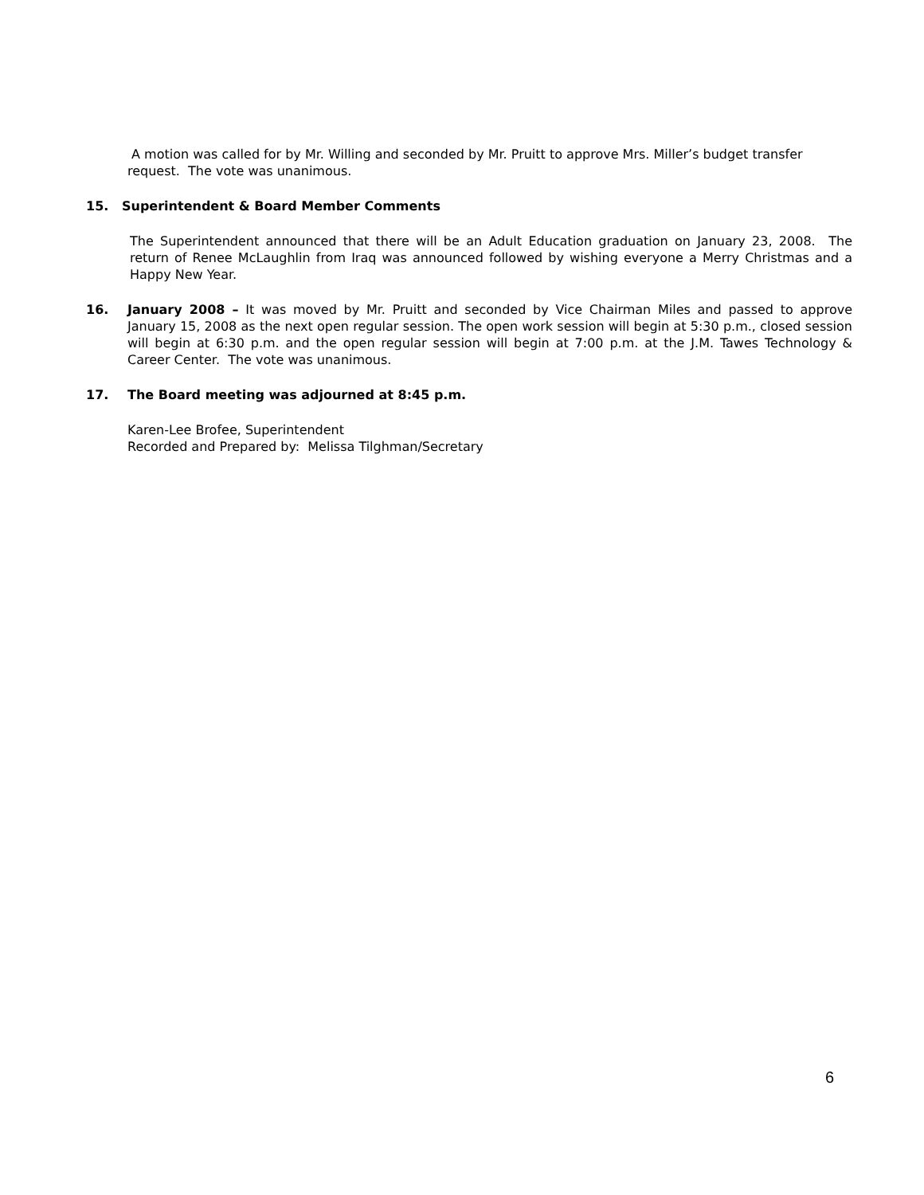A motion was called for by Mr. Willing and seconded by Mr. Pruitt to approve Mrs. Miller’s budget transfer request. The vote was unanimous.
15. Superintendent & Board Member Comments
The Superintendent announced that there will be an Adult Education graduation on January 23, 2008. The return of Renee McLaughlin from Iraq was announced followed by wishing everyone a Merry Christmas and a Happy New Year.
16. January 2008 – It was moved by Mr. Pruitt and seconded by Vice Chairman Miles and passed to approve January 15, 2008 as the next open regular session. The open work session will begin at 5:30 p.m., closed session will begin at 6:30 p.m. and the open regular session will begin at 7:00 p.m. at the J.M. Tawes Technology & Career Center. The vote was unanimous.
17. The Board meeting was adjourned at 8:45 p.m.
Karen-Lee Brofee, Superintendent
Recorded and Prepared by: Melissa Tilghman/Secretary
6